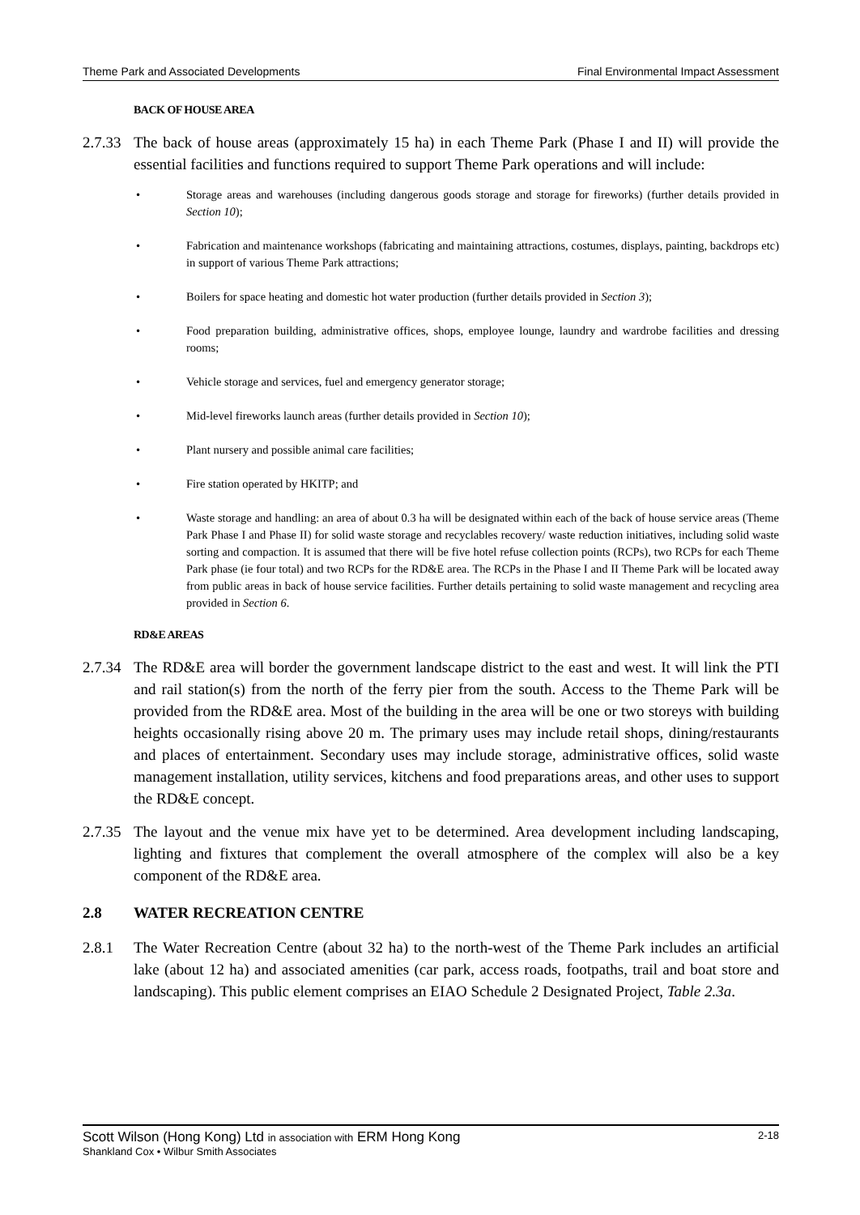Theme Park and Associated Developments Final Environmental Impact Assessment
BACK OF HOUSE AREA
2.7.33 The back of house areas (approximately 15 ha) in each Theme Park (Phase I and II) will provide the essential facilities and functions required to support Theme Park operations and will include:
• Storage areas and warehouses (including dangerous goods storage and storage for fireworks) (further details provided in Section 10);
• Fabrication and maintenance workshops (fabricating and maintaining attractions, costumes, displays, painting, backdrops etc) in support of various Theme Park attractions;
• Boilers for space heating and domestic hot water production (further details provided in Section 3);
• Food preparation building, administrative offices, shops, employee lounge, laundry and wardrobe facilities and dressing rooms;
• Vehicle storage and services, fuel and emergency generator storage;
• Mid-level fireworks launch areas (further details provided in Section 10);
• Plant nursery and possible animal care facilities;
• Fire station operated by HKITP; and
• Waste storage and handling: an area of about 0.3 ha will be designated within each of the back of house service areas (Theme Park Phase I and Phase II) for solid waste storage and recyclables recovery/ waste reduction initiatives, including solid waste sorting and compaction. It is assumed that there will be five hotel refuse collection points (RCPs), two RCPs for each Theme Park phase (ie four total) and two RCPs for the RD&E area. The RCPs in the Phase I and II Theme Park will be located away from public areas in back of house service facilities. Further details pertaining to solid waste management and recycling area provided in Section 6.
RD&E AREAS
2.7.34 The RD&E area will border the government landscape district to the east and west. It will link the PTI and rail station(s) from the north of the ferry pier from the south. Access to the Theme Park will be provided from the RD&E area. Most of the building in the area will be one or two storeys with building heights occasionally rising above 20 m. The primary uses may include retail shops, dining/restaurants and places of entertainment. Secondary uses may include storage, administrative offices, solid waste management installation, utility services, kitchens and food preparations areas, and other uses to support the RD&E concept.
2.7.35 The layout and the venue mix have yet to be determined. Area development including landscaping, lighting and fixtures that complement the overall atmosphere of the complex will also be a key component of the RD&E area.
2.8 WATER RECREATION CENTRE
2.8.1 The Water Recreation Centre (about 32 ha) to the north-west of the Theme Park includes an artificial lake (about 12 ha) and associated amenities (car park, access roads, footpaths, trail and boat store and landscaping). This public element comprises an EIAO Schedule 2 Designated Project, Table 2.3a.
Scott Wilson (Hong Kong) Ltd in association with ERM Hong Kong 2-18
Shankland Cox • Wilbur Smith Associates